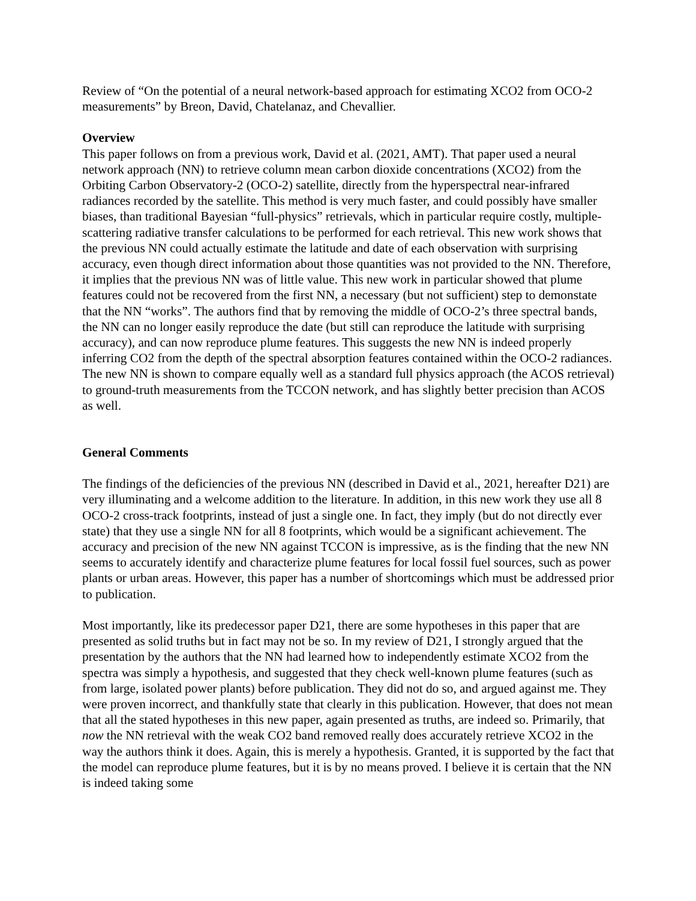Review of “On the potential of a neural network-based approach for estimating XCO2 from OCO-2 measurements” by Breon, David, Chatelanaz, and Chevallier.
Overview
This paper follows on from a previous work, David et al. (2021, AMT). That paper used a neural network approach (NN) to retrieve column mean carbon dioxide concentrations (XCO2) from the Orbiting Carbon Observatory-2 (OCO-2) satellite, directly from the hyperspectral near-infrared radiances recorded by the satellite. This method is very much faster, and could possibly have smaller biases, than traditional Bayesian “full-physics” retrievals, which in particular require costly, multiple-scattering radiative transfer calculations to be performed for each retrieval. This new work shows that the previous NN could actually estimate the latitude and date of each observation with surprising accuracy, even though direct information about those quantities was not provided to the NN. Therefore, it implies that the previous NN was of little value. This new work in particular showed that plume features could not be recovered from the first NN, a necessary (but not sufficient) step to demonstate that the NN “works”. The authors find that by removing the middle of OCO-2’s three spectral bands, the NN can no longer easily reproduce the date (but still can reproduce the latitude with surprising accuracy), and can now reproduce plume features. This suggests the new NN is indeed properly inferring CO2 from the depth of the spectral absorption features contained within the OCO-2 radiances. The new NN is shown to compare equally well as a standard full physics approach (the ACOS retrieval) to ground-truth measurements from the TCCON network, and has slightly better precision than ACOS as well.
General Comments
The findings of the deficiencies of the previous NN (described in David et al., 2021, hereafter D21) are very illuminating and a welcome addition to the literature. In addition, in this new work they use all 8 OCO-2 cross-track footprints, instead of just a single one. In fact, they imply (but do not directly ever state) that they use a single NN for all 8 footprints, which would be a significant achievement. The accuracy and precision of the new NN against TCCON is impressive, as is the finding that the new NN seems to accurately identify and characterize plume features for local fossil fuel sources, such as power plants or urban areas. However, this paper has a number of shortcomings which must be addressed prior to publication.
Most importantly, like its predecessor paper D21, there are some hypotheses in this paper that are presented as solid truths but in fact may not be so. In my review of D21, I strongly argued that the presentation by the authors that the NN had learned how to independently estimate XCO2 from the spectra was simply a hypothesis, and suggested that they check well-known plume features (such as from large, isolated power plants) before publication. They did not do so, and argued against me. They were proven incorrect, and thankfully state that clearly in this publication. However, that does not mean that all the stated hypotheses in this new paper, again presented as truths, are indeed so. Primarily, that now the NN retrieval with the weak CO2 band removed really does accurately retrieve XCO2 in the way the authors think it does. Again, this is merely a hypothesis. Granted, it is supported by the fact that the model can reproduce plume features, but it is by no means proved. I believe it is certain that the NN is indeed taking some